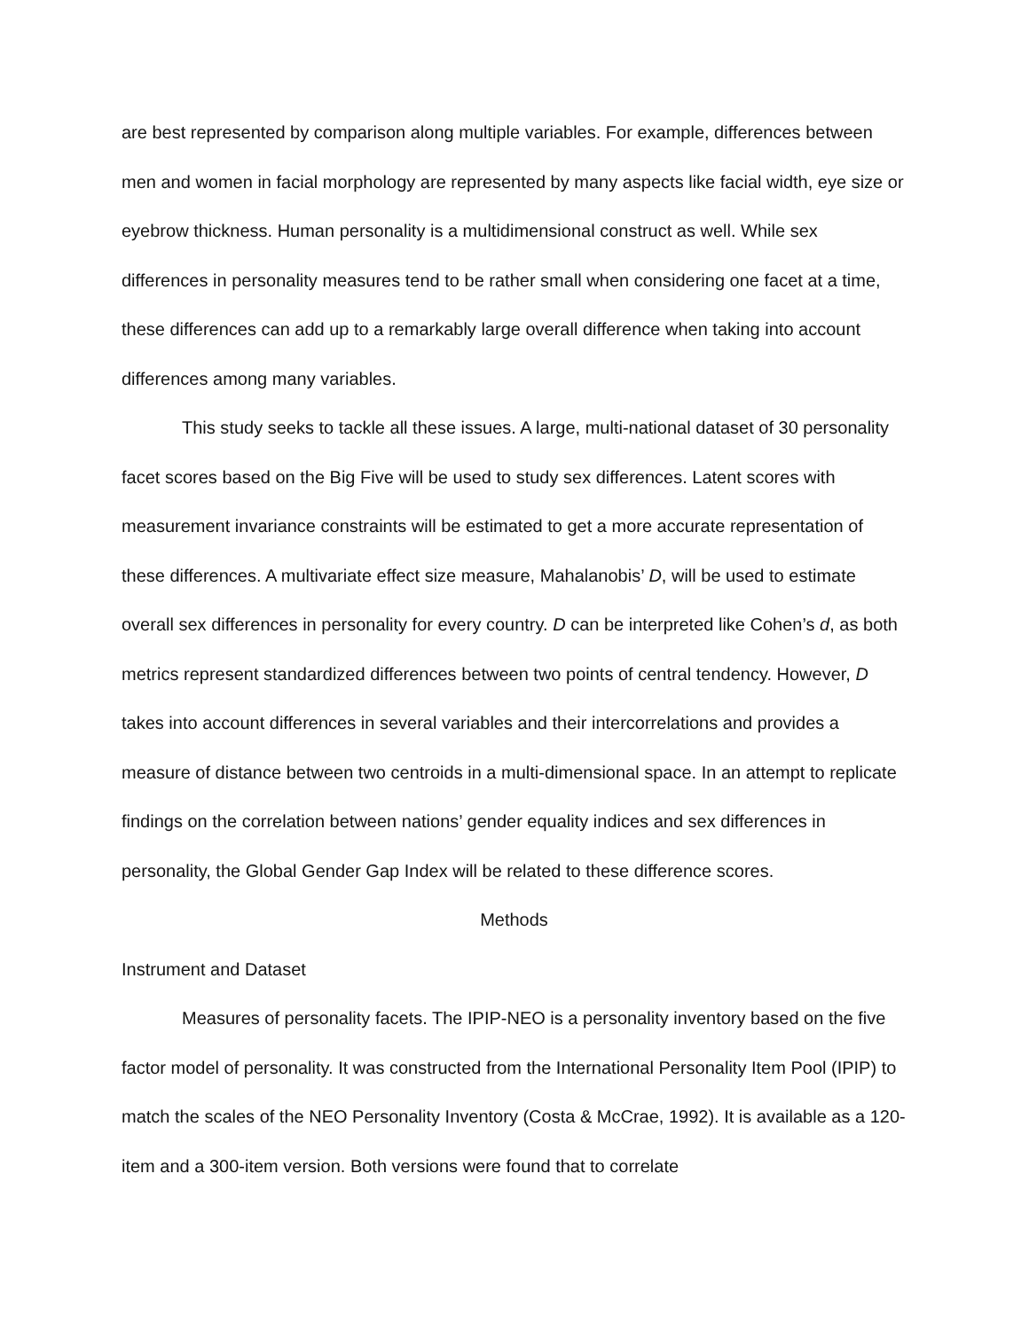are best represented by comparison along multiple variables. For example, differences between men and women in facial morphology are represented by many aspects like facial width, eye size or eyebrow thickness. Human personality is a multidimensional construct as well. While sex differences in personality measures tend to be rather small when considering one facet at a time, these differences can add up to a remarkably large overall difference when taking into account differences among many variables.
This study seeks to tackle all these issues. A large, multi-national dataset of 30 personality facet scores based on the Big Five will be used to study sex differences. Latent scores with measurement invariance constraints will be estimated to get a more accurate representation of these differences. A multivariate effect size measure, Mahalanobis’ D, will be used to estimate overall sex differences in personality for every country. D can be interpreted like Cohen’s d, as both metrics represent standardized differences between two points of central tendency. However, D takes into account differences in several variables and their intercorrelations and provides a measure of distance between two centroids in a multi-dimensional space. In an attempt to replicate findings on the correlation between nations’ gender equality indices and sex differences in personality, the Global Gender Gap Index will be related to these difference scores.
Methods
Instrument and Dataset
Measures of personality facets. The IPIP-NEO is a personality inventory based on the five factor model of personality. It was constructed from the International Personality Item Pool (IPIP) to match the scales of the NEO Personality Inventory (Costa & McCrae, 1992). It is available as a 120-item and a 300-item version. Both versions were found that to correlate